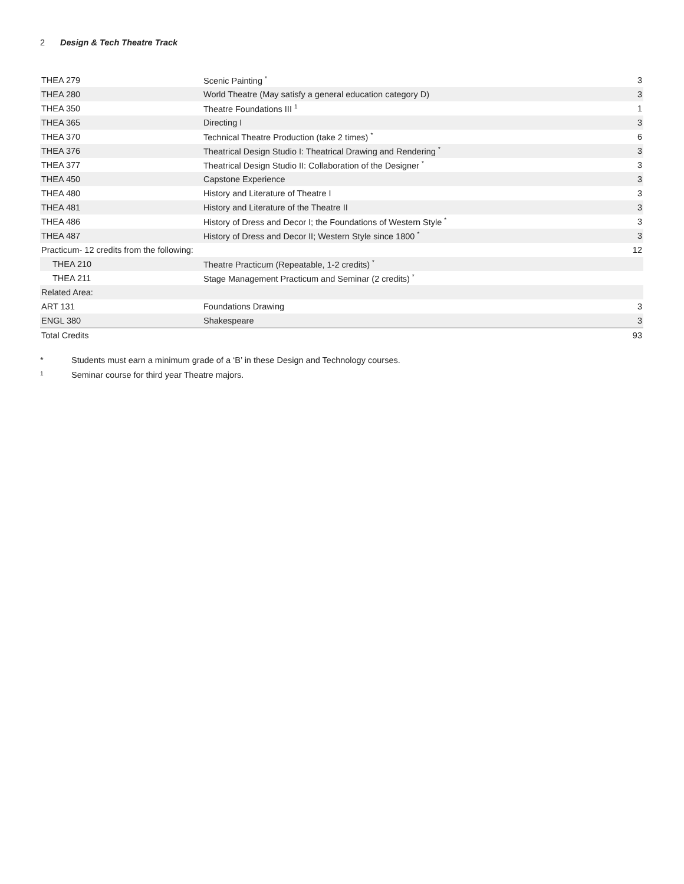2 Design & Tech Theatre Track
| THEA 279 | Scenic Painting <sup>*</sup> | 3 |
| THEA 280 | World Theatre (May satisfy a general education category D) | 3 |
| THEA 350 | Theatre Foundations III <sup>1</sup> | 1 |
| THEA 365 | Directing I | 3 |
| THEA 370 | Technical Theatre Production (take 2 times) <sup>*</sup> | 6 |
| THEA 376 | Theatrical Design Studio I: Theatrical Drawing and Rendering <sup>*</sup> | 3 |
| THEA 377 | Theatrical Design Studio II: Collaboration of the Designer <sup>*</sup> | 3 |
| THEA 450 | Capstone Experience | 3 |
| THEA 480 | History and Literature of Theatre I | 3 |
| THEA 481 | History and Literature of the Theatre II | 3 |
| THEA 486 | History of Dress and Decor I; the Foundations of Western Style <sup>*</sup> | 3 |
| THEA 487 | History of Dress and Decor II; Western Style since 1800 <sup>*</sup> | 3 |
| Practicum- 12 credits from the following: | | 12 |
| THEA 210 | Theatre Practicum (Repeatable, 1-2 credits) <sup>*</sup> | |
| THEA 211 | Stage Management Practicum and Seminar (2 credits) <sup>*</sup> | |
| Related Area: | | |
| ART 131 | Foundations Drawing | 3 |
| ENGL 380 | Shakespeare | 3 |
| Total Credits | | 93 |
* Students must earn a minimum grade of a ‘B’ in these Design and Technology courses.
<sup>1</sup> Seminar course for third year Theatre majors.